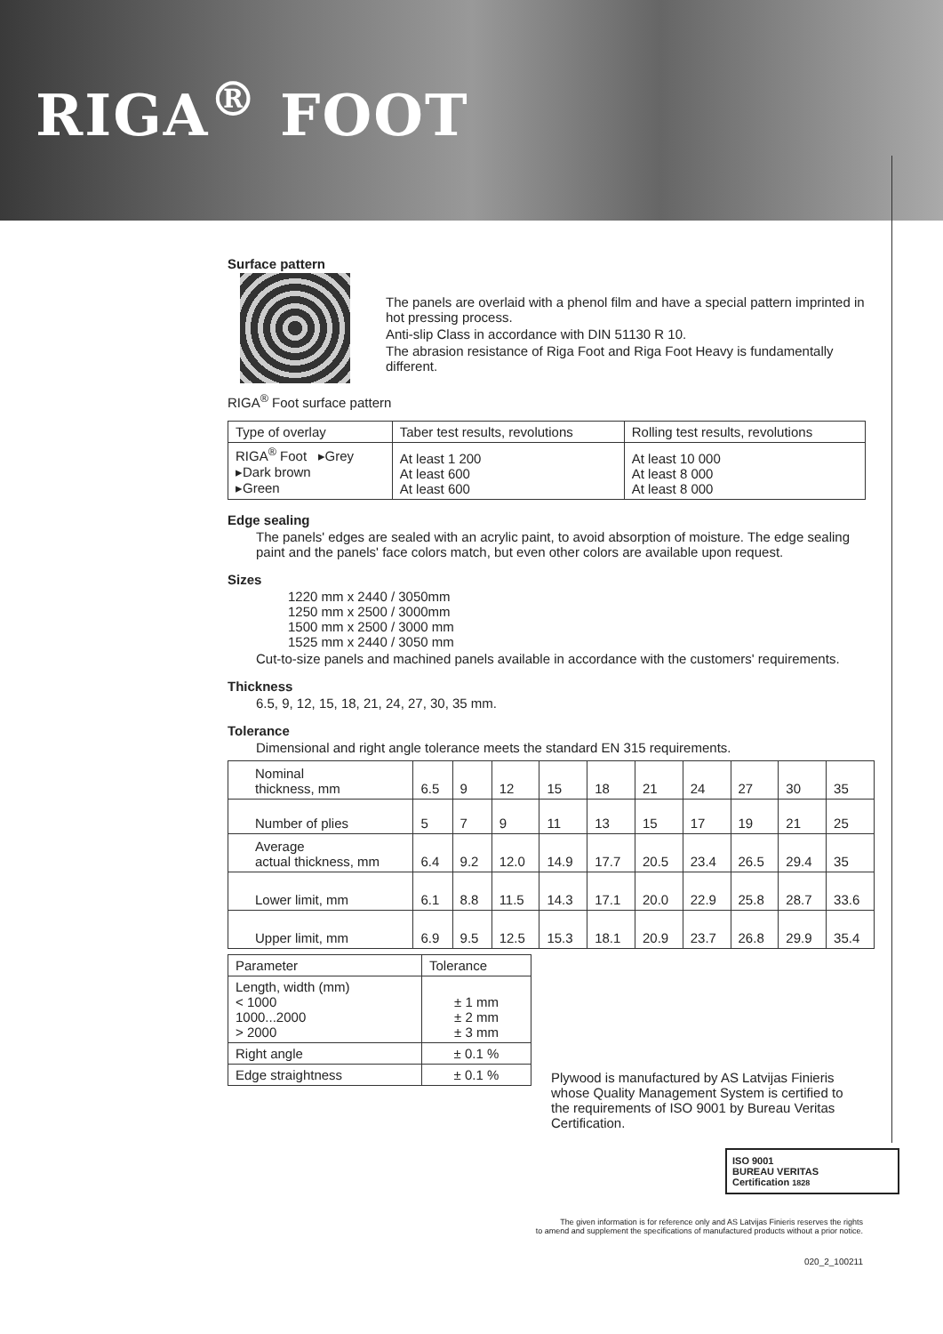RIGA<sup>®</sup> FOOT
Surface pattern
The panels are overlaid with a phenol film and have a special pattern imprinted in hot pressing process.
Anti-slip Class in accordance with DIN 51130 R 10.
The abrasion resistance of Riga Foot and Riga Foot Heavy is fundamentally different.
RIGA<sup>®</sup> Foot surface pattern
| Type of overlay | Taber test results, revolutions | Rolling test results, revolutions |
| --- | --- | --- |
| RIGA<sup>®</sup> Foot ▸Grey ▸Dark brown ▸Green | At least 1 200 At least 600 At least 600 | At least 10 000 At least 8 000 At least 8 000 |
Edge sealing
The panels' edges are sealed with an acrylic paint, to avoid absorption of moisture. The edge sealing paint and the panels' face colors match, but even other colors are available upon request.
Sizes
1220 mm x 2440 / 3050mm
1250 mm x 2500 / 3000mm
1500 mm x 2500 / 3000 mm
1525 mm x 2440 / 3050 mm
Cut-to-size panels and machined panels available in accordance with the customers' requirements.
Thickness
6.5, 9, 12, 15, 18, 21, 24, 27, 30, 35 mm.
Tolerance
Dimensional and right angle tolerance meets the standard EN 315 requirements.
| Nominal thickness, mm | 6.5 | 9 | 12 | 15 | 18 | 21 | 24 | 27 | 30 | 35 |
| Number of plies | 5 | 7 | 9 | 11 | 13 | 15 | 17 | 19 | 21 | 25 |
| Average actual thickness, mm | 6.4 | 9.2 | 12.0 | 14.9 | 17.7 | 20.5 | 23.4 | 26.5 | 29.4 | 35 |
| Lower limit, mm | 6.1 | 8.8 | 11.5 | 14.3 | 17.1 | 20.0 | 22.9 | 25.8 | 28.7 | 33.6 |
| Upper limit, mm | 6.9 | 9.5 | 12.5 | 15.3 | 18.1 | 20.9 | 23.7 | 26.8 | 29.9 | 35.4 |
| Parameter | Tolerance |
| Length, width (mm) < 1000 1000...2000 > 2000 | ± 1 mm ± 2 mm ± 3 mm |
| Right angle | ± 0.1 % |
| Edge straightness | ± 0.1 % |
Plywood is manufactured by AS Latvijas Finieris whose Quality Management System is certified to the requirements of ISO 9001 by Bureau Veritas Certification.
ISO 9001
BUREAU VERITAS
Certification 1828
The given information is for reference only and AS Latvijas Finieris reserves the rights
to amend and supplement the specifications of manufactured products without a prior notice.
020_2_100211